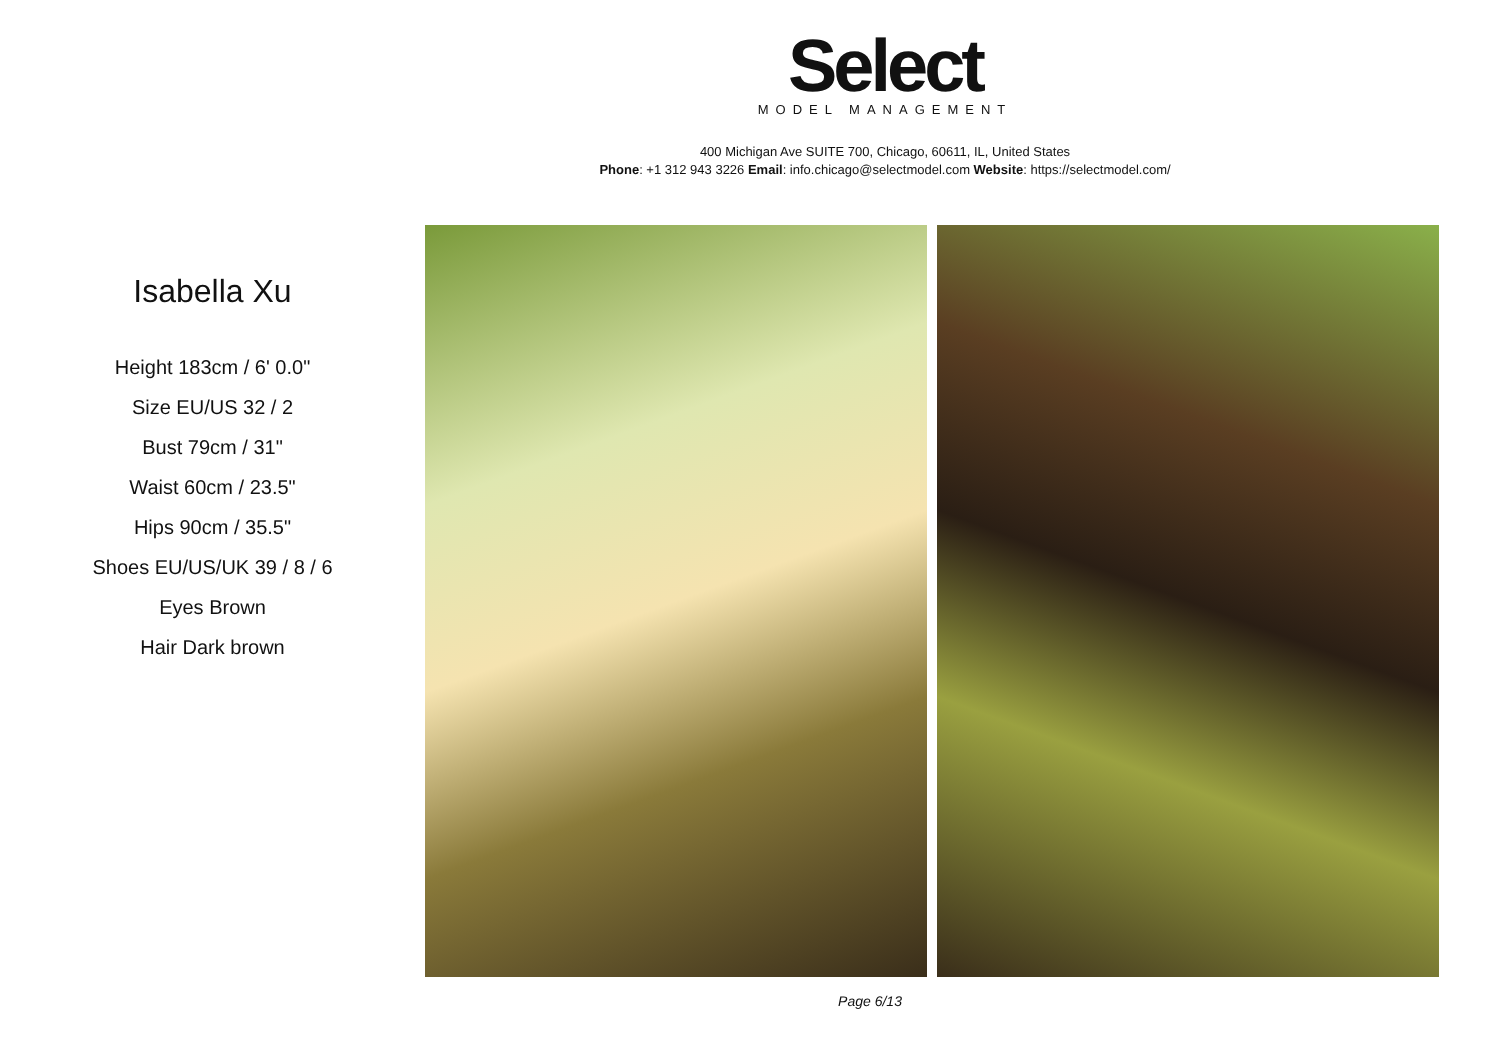Select
MODEL MANAGEMENT
400 Michigan Ave SUITE 700, Chicago, 60611, IL, United States
Phone: +1 312 943 3226 Email: info.chicago@selectmodel.com Website: https://selectmodel.com/
Isabella Xu
Height 183cm / 6' 0.0"
Size EU/US 32 / 2
Bust 79cm / 31"
Waist 60cm / 23.5"
Hips 90cm / 35.5"
Shoes EU/US/UK 39 / 8 / 6
Eyes Brown
Hair Dark brown
Page 6/13